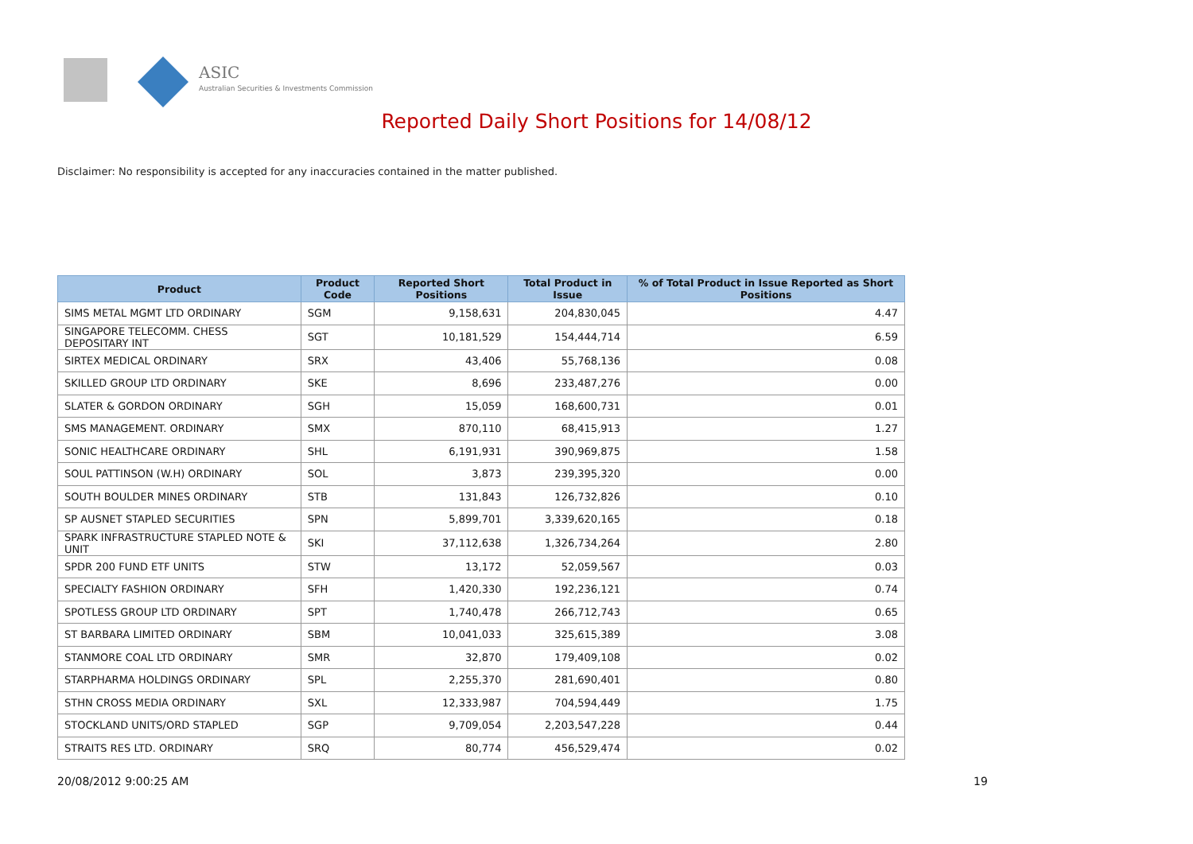ASIC
Australian Securities & Investments Commission
Reported Daily Short Positions for 14/08/12
Disclaimer: No responsibility is accepted for any inaccuracies contained in the matter published.
| Product | Product Code | Reported Short Positions | Total Product in Issue | % of Total Product in Issue Reported as Short Positions |
| --- | --- | --- | --- | --- |
| SIMS METAL MGMT LTD ORDINARY | SGM | 9,158,631 | 204,830,045 | 4.47 |
| SINGAPORE TELECOMM. CHESS DEPOSITARY INT | SGT | 10,181,529 | 154,444,714 | 6.59 |
| SIRTEX MEDICAL ORDINARY | SRX | 43,406 | 55,768,136 | 0.08 |
| SKILLED GROUP LTD ORDINARY | SKE | 8,696 | 233,487,276 | 0.00 |
| SLATER & GORDON ORDINARY | SGH | 15,059 | 168,600,731 | 0.01 |
| SMS MANAGEMENT. ORDINARY | SMX | 870,110 | 68,415,913 | 1.27 |
| SONIC HEALTHCARE ORDINARY | SHL | 6,191,931 | 390,969,875 | 1.58 |
| SOUL PATTINSON (W.H) ORDINARY | SOL | 3,873 | 239,395,320 | 0.00 |
| SOUTH BOULDER MINES ORDINARY | STB | 131,843 | 126,732,826 | 0.10 |
| SP AUSNET STAPLED SECURITIES | SPN | 5,899,701 | 3,339,620,165 | 0.18 |
| SPARK INFRASTRUCTURE STAPLED NOTE & UNIT | SKI | 37,112,638 | 1,326,734,264 | 2.80 |
| SPDR 200 FUND ETF UNITS | STW | 13,172 | 52,059,567 | 0.03 |
| SPECIALTY FASHION ORDINARY | SFH | 1,420,330 | 192,236,121 | 0.74 |
| SPOTLESS GROUP LTD ORDINARY | SPT | 1,740,478 | 266,712,743 | 0.65 |
| ST BARBARA LIMITED ORDINARY | SBM | 10,041,033 | 325,615,389 | 3.08 |
| STANMORE COAL LTD ORDINARY | SMR | 32,870 | 179,409,108 | 0.02 |
| STARPHARMA HOLDINGS ORDINARY | SPL | 2,255,370 | 281,690,401 | 0.80 |
| STHN CROSS MEDIA ORDINARY | SXL | 12,333,987 | 704,594,449 | 1.75 |
| STOCKLAND UNITS/ORD STAPLED | SGP | 9,709,054 | 2,203,547,228 | 0.44 |
| STRAITS RES LTD. ORDINARY | SRQ | 80,774 | 456,529,474 | 0.02 |
20/08/2012 9:00:25 AM 19